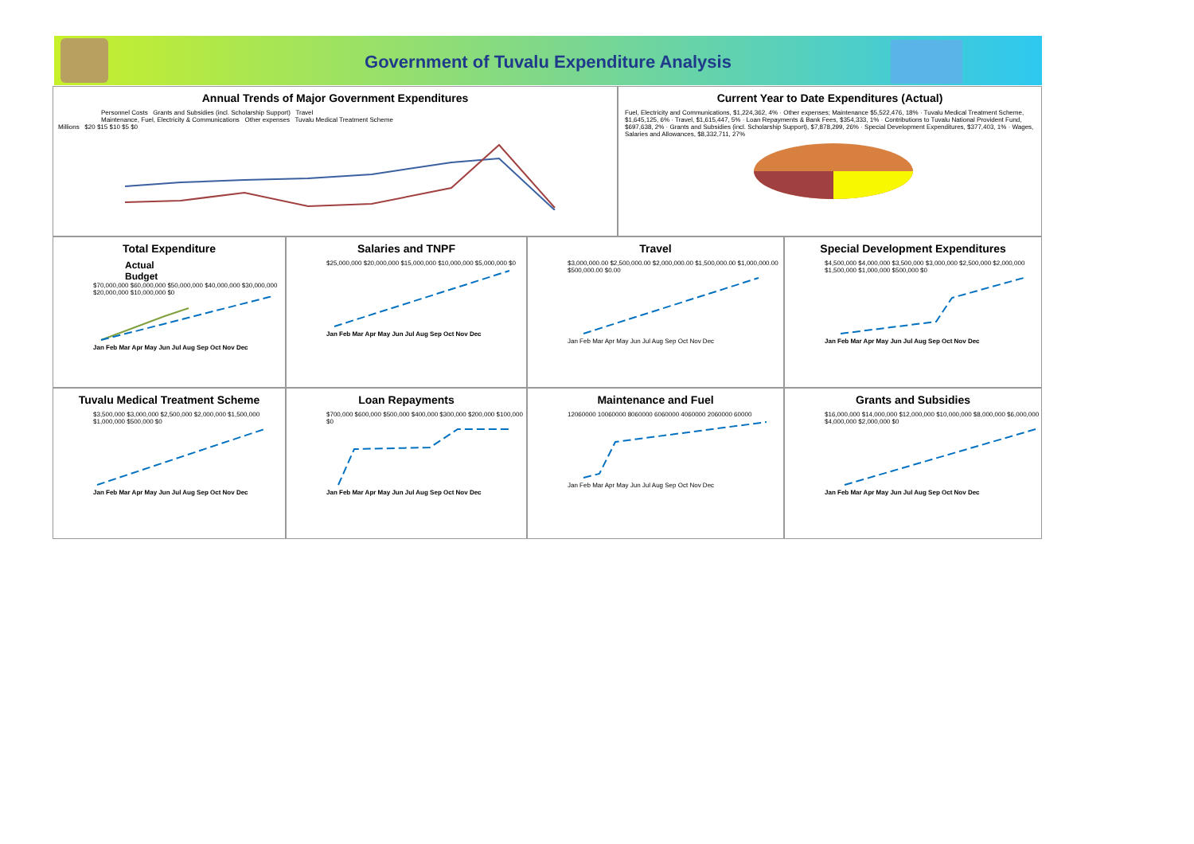Government of Tuvalu Expenditure Analysis
Annual Trends of Major Government Expenditures
Personnel Costs Grants and Subsidies (incl. Scholarship Support) Travel
Maintenance, Fuel, Electricity & Communications Other expenses Tuvalu Medical Treatment Scheme
Millions $20 $15 $10 $5 $0
Current Year to Date Expenditures (Actual)
Fuel, Electricity and Communications, $1,224,362, 4% · Other expenses; Maintenance $5,522,476, 18% · Tuvalu Medical Treatment Scheme, $1,645,125, 6% · Travel, $1,615,447, 5% · Loan Repayments & Bank Fees, $354,333, 1% · Contributions to Tuvalu National Provident Fund, $697,638, 2% · Grants and Subsidies (incl. Scholarship Support), $7,878,299, 26% · Special Development Expenditures, $377,403, 1% · Wages, Salaries and Allowances, $8,332,711, 27%
Total Expenditure
Actual
Budget
$70,000,000 $60,000,000 $50,000,000 $40,000,000 $30,000,000 $20,000,000 $10,000,000 $0
Jan Feb Mar Apr May Jun Jul Aug Sep Oct Nov Dec
Salaries and TNPF
$25,000,000 $20,000,000 $15,000,000 $10,000,000 $5,000,000 $0
Jan Feb Mar Apr May Jun Jul Aug Sep Oct Nov Dec
Travel
$3,000,000.00 $2,500,000.00 $2,000,000.00 $1,500,000.00 $1,000,000.00 $500,000.00 $0.00
Jan Feb Mar Apr May Jun Jul Aug Sep Oct Nov Dec
Special Development Expenditures
$4,500,000 $4,000,000 $3,500,000 $3,000,000 $2,500,000 $2,000,000 $1,500,000 $1,000,000 $500,000 $0
Jan Feb Mar Apr May Jun Jul Aug Sep Oct Nov Dec
Tuvalu Medical Treatment Scheme
$3,500,000 $3,000,000 $2,500,000 $2,000,000 $1,500,000 $1,000,000 $500,000 $0
Jan Feb Mar Apr May Jun Jul Aug Sep Oct Nov Dec
Loan Repayments
$700,000 $600,000 $500,000 $400,000 $300,000 $200,000 $100,000 $0
Jan Feb Mar Apr May Jun Jul Aug Sep Oct Nov Dec
Maintenance and Fuel
12060000 10060000 8060000 6060000 4060000 2060000 60000
Jan Feb Mar Apr May Jun Jul Aug Sep Oct Nov Dec
Grants and Subsidies
$16,000,000 $14,000,000 $12,000,000 $10,000,000 $8,000,000 $6,000,000 $4,000,000 $2,000,000 $0
Jan Feb Mar Apr May Jun Jul Aug Sep Oct Nov Dec